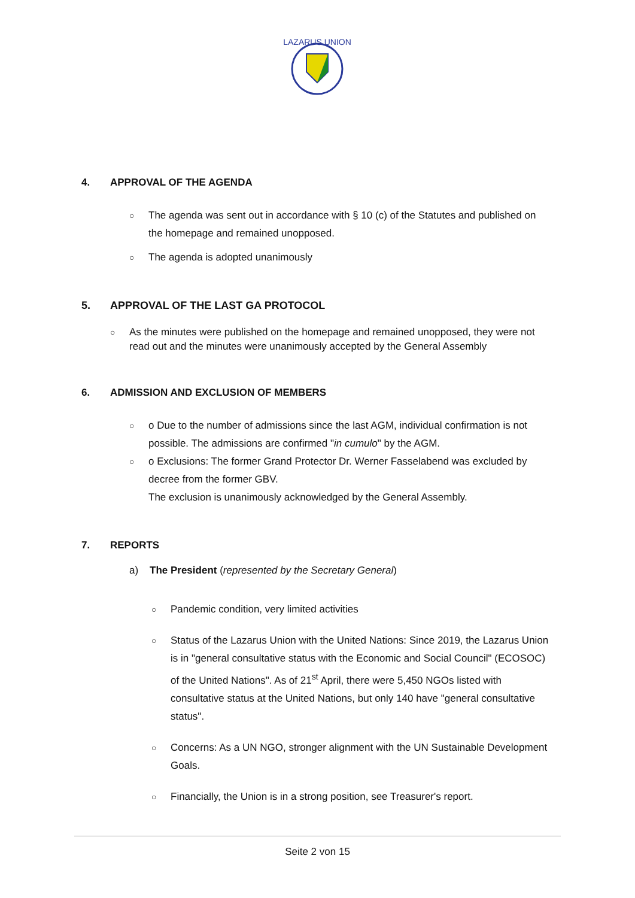LAZARUS UNION
4. APPROVAL OF THE AGENDA
○ The agenda was sent out in accordance with § 10 (c) of the Statutes and published on the homepage and remained unopposed.
○ The agenda is adopted unanimously
5. APPROVAL OF THE LAST GA PROTOCOL
○ As the minutes were published on the homepage and remained unopposed, they were not read out and the minutes were unanimously accepted by the General Assembly
6. ADMISSION AND EXCLUSION OF MEMBERS
○ o Due to the number of admissions since the last AGM, individual confirmation is not possible. The admissions are confirmed "in cumulo" by the AGM.
○ o Exclusions: The former Grand Protector Dr. Werner Fasselabend was excluded by decree from the former GBV.
The exclusion is unanimously acknowledged by the General Assembly.
7. REPORTS
a) The President (represented by the Secretary General)
○ Pandemic condition, very limited activities
○ Status of the Lazarus Union with the United Nations: Since 2019, the Lazarus Union is in "general consultative status with the Economic and Social Council" (ECOSOC) of the United Nations". As of 21<sup>st</sup> April, there were 5,450 NGOs listed with consultative status at the United Nations, but only 140 have "general consultative status".
○ Concerns: As a UN NGO, stronger alignment with the UN Sustainable Development Goals.
○ Financially, the Union is in a strong position, see Treasurer's report.
Seite 2 von 15